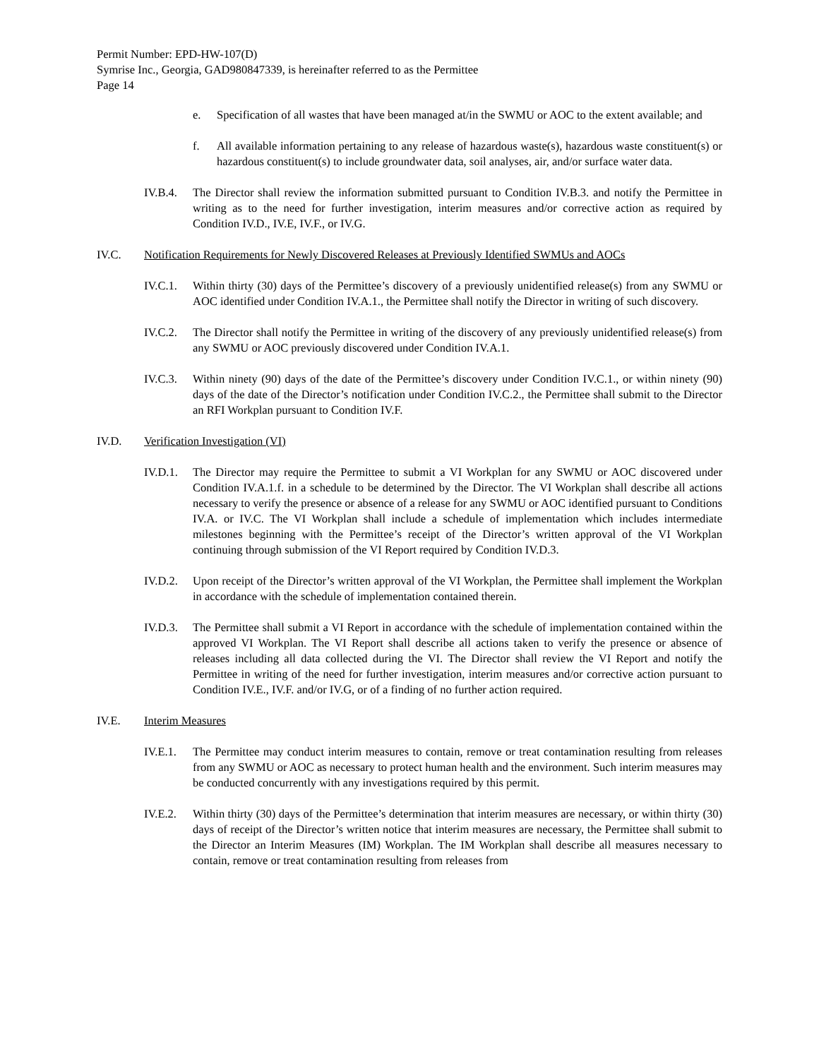Permit Number: EPD-HW-107(D)
Symrise Inc., Georgia, GAD980847339, is hereinafter referred to as the Permittee
Page 14
e. Specification of all wastes that have been managed at/in the SWMU or AOC to the extent available; and
f. All available information pertaining to any release of hazardous waste(s), hazardous waste constituent(s) or hazardous constituent(s) to include groundwater data, soil analyses, air, and/or surface water data.
IV.B.4. The Director shall review the information submitted pursuant to Condition IV.B.3. and notify the Permittee in writing as to the need for further investigation, interim measures and/or corrective action as required by Condition IV.D., IV.E, IV.F., or IV.G.
IV.C. Notification Requirements for Newly Discovered Releases at Previously Identified SWMUs and AOCs
IV.C.1. Within thirty (30) days of the Permittee’s discovery of a previously unidentified release(s) from any SWMU or AOC identified under Condition IV.A.1., the Permittee shall notify the Director in writing of such discovery.
IV.C.2. The Director shall notify the Permittee in writing of the discovery of any previously unidentified release(s) from any SWMU or AOC previously discovered under Condition IV.A.1.
IV.C.3. Within ninety (90) days of the date of the Permittee’s discovery under Condition IV.C.1., or within ninety (90) days of the date of the Director’s notification under Condition IV.C.2., the Permittee shall submit to the Director an RFI Workplan pursuant to Condition IV.F.
IV.D. Verification Investigation (VI)
IV.D.1. The Director may require the Permittee to submit a VI Workplan for any SWMU or AOC discovered under Condition IV.A.1.f. in a schedule to be determined by the Director. The VI Workplan shall describe all actions necessary to verify the presence or absence of a release for any SWMU or AOC identified pursuant to Conditions IV.A. or IV.C. The VI Workplan shall include a schedule of implementation which includes intermediate milestones beginning with the Permittee’s receipt of the Director’s written approval of the VI Workplan continuing through submission of the VI Report required by Condition IV.D.3.
IV.D.2. Upon receipt of the Director’s written approval of the VI Workplan, the Permittee shall implement the Workplan in accordance with the schedule of implementation contained therein.
IV.D.3. The Permittee shall submit a VI Report in accordance with the schedule of implementation contained within the approved VI Workplan. The VI Report shall describe all actions taken to verify the presence or absence of releases including all data collected during the VI. The Director shall review the VI Report and notify the Permittee in writing of the need for further investigation, interim measures and/or corrective action pursuant to Condition IV.E., IV.F. and/or IV.G, or of a finding of no further action required.
IV.E. Interim Measures
IV.E.1. The Permittee may conduct interim measures to contain, remove or treat contamination resulting from releases from any SWMU or AOC as necessary to protect human health and the environment. Such interim measures may be conducted concurrently with any investigations required by this permit.
IV.E.2. Within thirty (30) days of the Permittee’s determination that interim measures are necessary, or within thirty (30) days of receipt of the Director’s written notice that interim measures are necessary, the Permittee shall submit to the Director an Interim Measures (IM) Workplan. The IM Workplan shall describe all measures necessary to contain, remove or treat contamination resulting from releases from